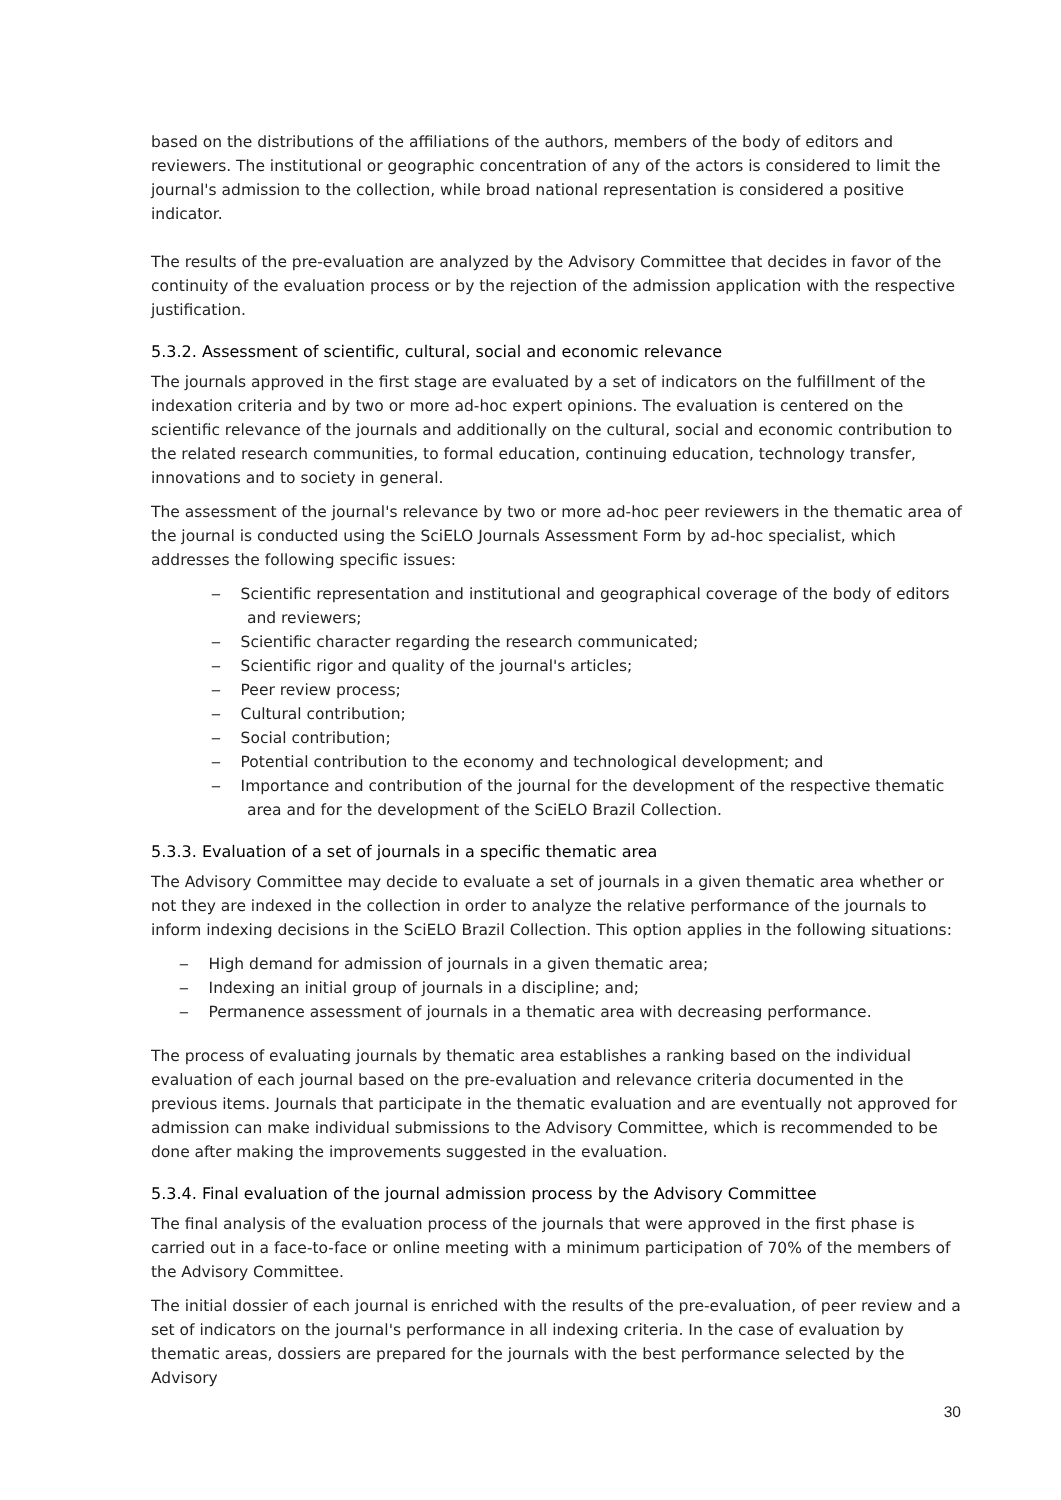based on the distributions of the affiliations of the authors, members of the body of editors and reviewers. The institutional or geographic concentration of any of the actors is considered to limit the journal's admission to the collection, while broad national representation is considered a positive indicator.
The results of the pre-evaluation are analyzed by the Advisory Committee that decides in favor of the continuity of the evaluation process or by the rejection of the admission application with the respective justification.
5.3.2. Assessment of scientific, cultural, social and economic relevance
The journals approved in the first stage are evaluated by a set of indicators on the fulfillment of the indexation criteria and by two or more ad-hoc expert opinions. The evaluation is centered on the scientific relevance of the journals and additionally on the cultural, social and economic contribution to the related research communities, to formal education, continuing education, technology transfer, innovations and to society in general.
The assessment of the journal's relevance by two or more ad-hoc peer reviewers in the thematic area of the journal is conducted using the SciELO Journals Assessment Form by ad-hoc specialist, which addresses the following specific issues:
‒ Scientific representation and institutional and geographical coverage of the body of editors and reviewers;
‒ Scientific character regarding the research communicated;
‒ Scientific rigor and quality of the journal's articles;
‒ Peer review process;
‒ Cultural contribution;
‒ Social contribution;
‒ Potential contribution to the economy and technological development; and
‒ Importance and contribution of the journal for the development of the respective thematic area and for the development of the SciELO Brazil Collection.
5.3.3. Evaluation of a set of journals in a specific thematic area
The Advisory Committee may decide to evaluate a set of journals in a given thematic area whether or not they are indexed in the collection in order to analyze the relative performance of the journals to inform indexing decisions in the SciELO Brazil Collection. This option applies in the following situations:
‒ High demand for admission of journals in a given thematic area;
‒ Indexing an initial group of journals in a discipline; and;
‒ Permanence assessment of journals in a thematic area with decreasing performance.
The process of evaluating journals by thematic area establishes a ranking based on the individual evaluation of each journal based on the pre-evaluation and relevance criteria documented in the previous items. Journals that participate in the thematic evaluation and are eventually not approved for admission can make individual submissions to the Advisory Committee, which is recommended to be done after making the improvements suggested in the evaluation.
5.3.4. Final evaluation of the journal admission process by the Advisory Committee
The final analysis of the evaluation process of the journals that were approved in the first phase is carried out in a face-to-face or online meeting with a minimum participation of 70% of the members of the Advisory Committee.
The initial dossier of each journal is enriched with the results of the pre-evaluation, of peer review and a set of indicators on the journal's performance in all indexing criteria. In the case of evaluation by thematic areas, dossiers are prepared for the journals with the best performance selected by the Advisory
30